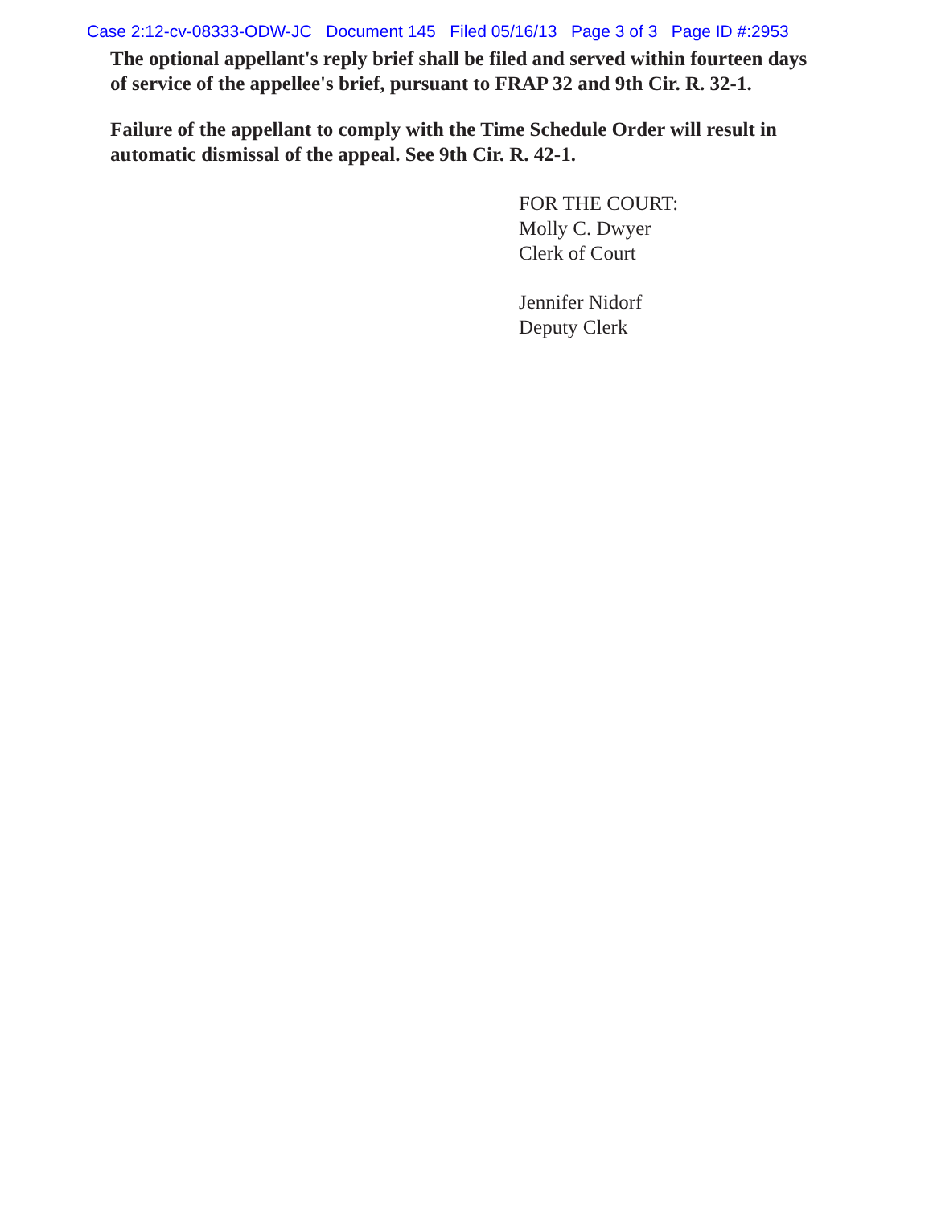Case 2:12-cv-08333-ODW-JC Document 145 Filed 05/16/13 Page 3 of 3 Page ID #:2953
The optional appellant's reply brief shall be filed and served within fourteen days of service of the appellee's brief, pursuant to FRAP 32 and 9th Cir. R. 32-1.
Failure of the appellant to comply with the Time Schedule Order will result in automatic dismissal of the appeal. See 9th Cir. R. 42-1.
FOR THE COURT:
Molly C. Dwyer
Clerk of Court
Jennifer Nidorf
Deputy Clerk